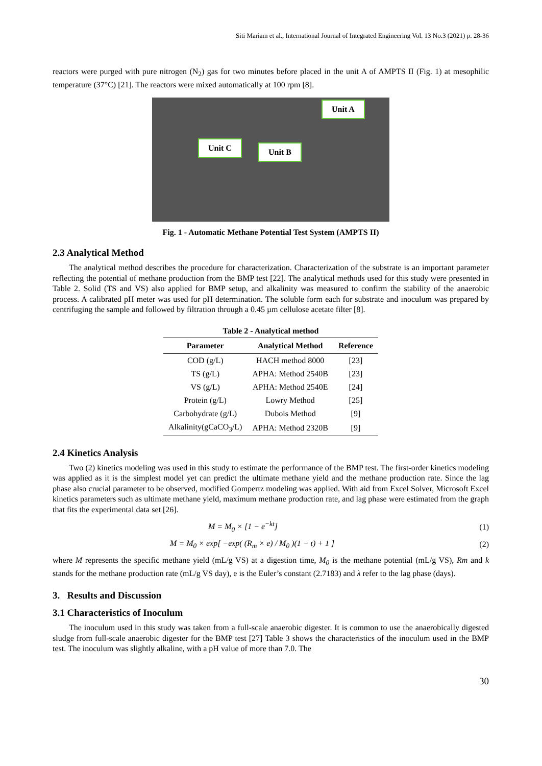Siti Mariam et al., International Journal of Integrated Engineering Vol. 13 No.3 (2021) p. 28-36
reactors were purged with pure nitrogen (N<sub>2</sub>) gas for two minutes before placed in the unit A of AMPTS II (Fig. 1) at mesophilic temperature (37°C) [21]. The reactors were mixed automatically at 100 rpm [8].
Unit A
Unit C Unit B
Fig. 1 - Automatic Methane Potential Test System (AMPTS II)
2.3 Analytical Method
The analytical method describes the procedure for characterization. Characterization of the substrate is an important parameter reflecting the potential of methane production from the BMP test [22]. The analytical methods used for this study were presented in Table 2. Solid (TS and VS) also applied for BMP setup, and alkalinity was measured to confirm the stability of the anaerobic process. A calibrated pH meter was used for pH determination. The soluble form each for substrate and inoculum was prepared by centrifuging the sample and followed by filtration through a 0.45 µm cellulose acetate filter [8].
Table 2 - Analytical method
| Parameter | Analytical Method | Reference |
| --- | --- | --- |
| COD (g/L) | HACH method 8000 | [23] |
| TS (g/L) | APHA: Method 2540B | [23] |
| VS (g/L) | APHA: Method 2540E | [24] |
| Protein (g/L) | Lowry Method | [25] |
| Carbohydrate (g/L) | Dubois Method | [9] |
| Alkalinity(gCaCO<sub>3</sub>/L) | APHA: Method 2320B | [9] |
2.4 Kinetics Analysis
Two (2) kinetics modeling was used in this study to estimate the performance of the BMP test. The first-order kinetics modeling was applied as it is the simplest model yet can predict the ultimate methane yield and the methane production rate. Since the lag phase also crucial parameter to be observed, modified Gompertz modeling was applied. With aid from Excel Solver, Microsoft Excel kinetics parameters such as ultimate methane yield, maximum methane production rate, and lag phase were estimated from the graph that fits the experimental data set [26].
M = M<sub>0</sub> × [1 − e<sup>−kt</sup>] (1)
M = M<sub>0</sub> × exp[ −exp( (R<sub>m</sub> × e) / M<sub>0</sub> )(1 − t) + 1 ] (2)
where M represents the specific methane yield (mL/g VS) at a digestion time, M<sub>0</sub> is the methane potential (mL/g VS), Rm and k stands for the methane production rate (mL/g VS day), e is the Euler’s constant (2.7183) and λ refer to the lag phase (days).
3. Results and Discussion
3.1 Characteristics of Inoculum
The inoculum used in this study was taken from a full-scale anaerobic digester. It is common to use the anaerobically digested sludge from full-scale anaerobic digester for the BMP test [27] Table 3 shows the characteristics of the inoculum used in the BMP test. The inoculum was slightly alkaline, with a pH value of more than 7.0. The
30